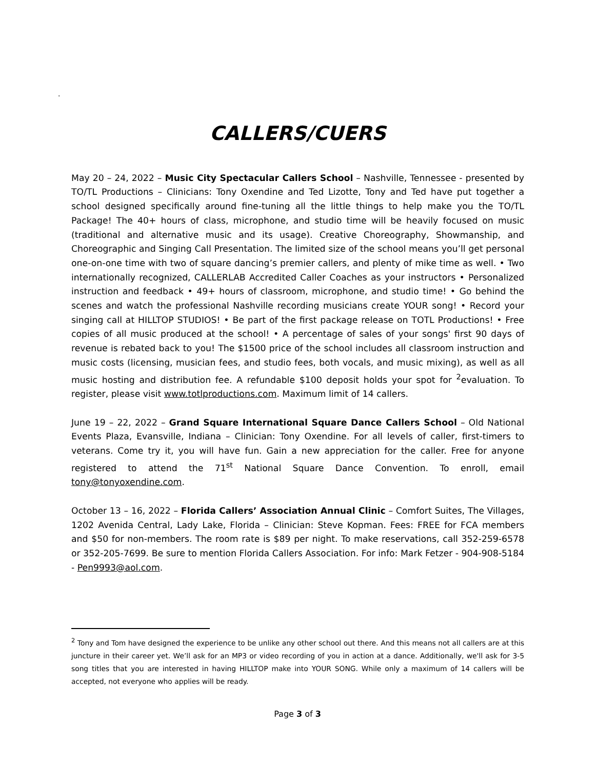.
CALLERS/CUERS
May 20 – 24, 2022 – Music City Spectacular Callers School – Nashville, Tennessee - presented by TO/TL Productions – Clinicians: Tony Oxendine and Ted Lizotte, Tony and Ted have put together a school designed specifically around fine-tuning all the little things to help make you the TO/TL Package! The 40+ hours of class, microphone, and studio time will be heavily focused on music (traditional and alternative music and its usage). Creative Choreography, Showmanship, and Choreographic and Singing Call Presentation. The limited size of the school means you’ll get personal one-on-one time with two of square dancing’s premier callers, and plenty of mike time as well. • Two internationally recognized, CALLERLAB Accredited Caller Coaches as your instructors • Personalized instruction and feedback • 49+ hours of classroom, microphone, and studio time! • Go behind the scenes and watch the professional Nashville recording musicians create YOUR song! • Record your singing call at HILLTOP STUDIOS! • Be part of the first package release on TOTL Productions! • Free copies of all music produced at the school! • A percentage of sales of your songs' first 90 days of revenue is rebated back to you! The $1500 price of the school includes all classroom instruction and music costs (licensing, musician fees, and studio fees, both vocals, and music mixing), as well as all music hosting and distribution fee. A refundable $100 deposit holds your spot for <sup>2</sup>evaluation. To register, please visit www.totlproductions.com. Maximum limit of 14 callers.
June 19 – 22, 2022 – Grand Square International Square Dance Callers School – Old National Events Plaza, Evansville, Indiana – Clinician: Tony Oxendine. For all levels of caller, first-timers to veterans. Come try it, you will have fun. Gain a new appreciation for the caller. Free for anyone registered to attend the 71<sup>st</sup> National Square Dance Convention. To enroll, email tony@tonyoxendine.com.
October 13 – 16, 2022 – Florida Callers’ Association Annual Clinic – Comfort Suites, The Villages, 1202 Avenida Central, Lady Lake, Florida – Clinician: Steve Kopman. Fees: FREE for FCA members and $50 for non-members. The room rate is $89 per night. To make reservations, call 352-259-6578 or 352-205-7699. Be sure to mention Florida Callers Association. For info: Mark Fetzer - 904-908-5184 - Pen9993@aol.com.
<sup>2</sup> Tony and Tom have designed the experience to be unlike any other school out there. And this means not all callers are at this juncture in their career yet. We’ll ask for an MP3 or video recording of you in action at a dance. Additionally, we'll ask for 3-5 song titles that you are interested in having HILLTOP make into YOUR SONG. While only a maximum of 14 callers will be accepted, not everyone who applies will be ready.
Page 3 of 3